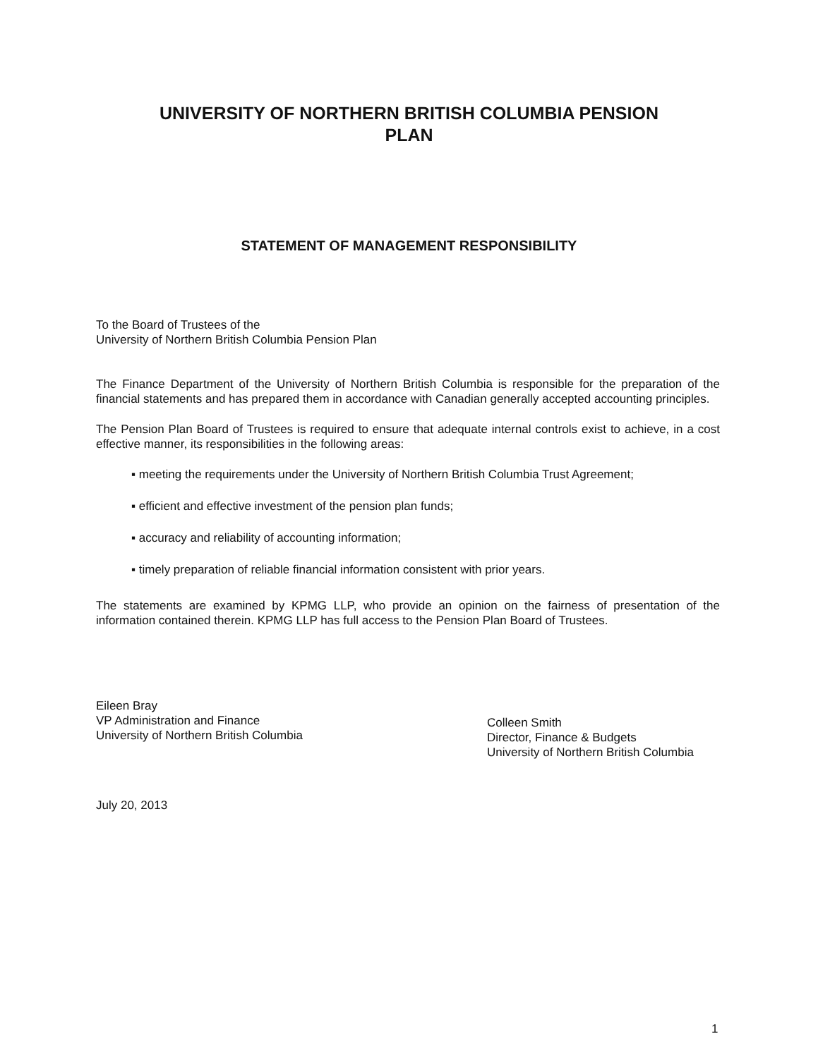UNIVERSITY OF NORTHERN BRITISH COLUMBIA PENSION
PLAN
STATEMENT OF MANAGEMENT RESPONSIBILITY
To the Board of Trustees of the
University of Northern British Columbia Pension Plan
The Finance Department of the University of Northern British Columbia is responsible for the preparation of the financial statements and has prepared them in accordance with Canadian generally accepted accounting principles.
The Pension Plan Board of Trustees is required to ensure that adequate internal controls exist to achieve, in a cost effective manner, its responsibilities in the following areas:
▪ meeting the requirements under the University of Northern British Columbia Trust Agreement;
▪ efficient and effective investment of the pension plan funds;
▪ accuracy and reliability of accounting information;
▪ timely preparation of reliable financial information consistent with prior years.
The statements are examined by KPMG LLP, who provide an opinion on the fairness of presentation of the information contained therein. KPMG LLP has full access to the Pension Plan Board of Trustees.
Eileen Bray
VP Administration and Finance
University of Northern British Columbia
Colleen Smith
Director, Finance & Budgets
University of Northern British Columbia
July 20, 2013
1